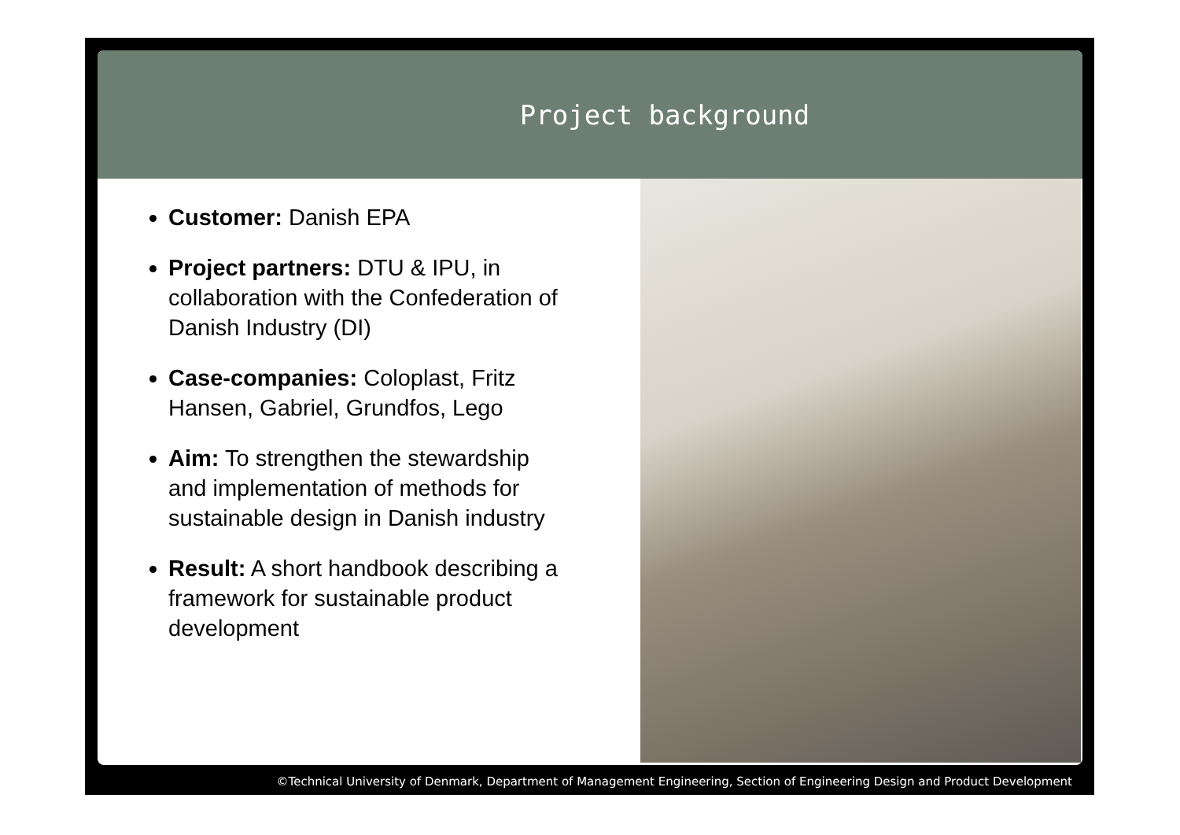Project background
Customer: Danish EPA
Project partners: DTU & IPU, in collaboration with the Confederation of Danish Industry (DI)
Case-companies: Coloplast, Fritz Hansen, Gabriel, Grundfos, Lego
Aim: To strengthen the stewardship and implementation of methods for sustainable design in Danish industry
Result: A short handbook describing a framework for sustainable product development
©Technical University of Denmark, Department of Management Engineering, Section of Engineering Design and Product Development